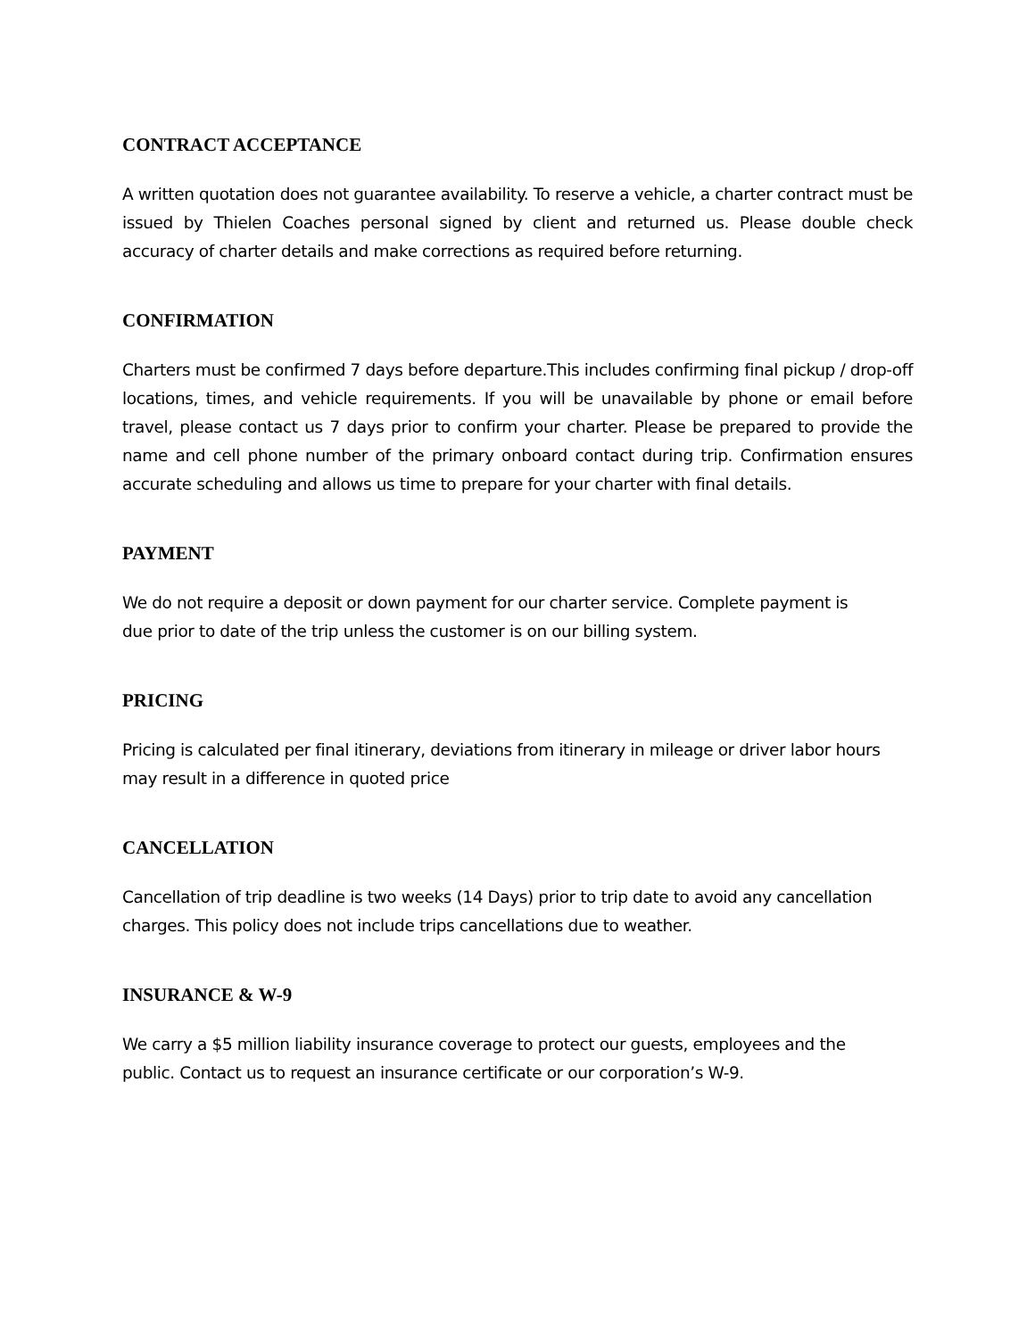CONTRACT ACCEPTANCE
A written quotation does not guarantee availability. To reserve a vehicle, a charter contract must be issued by Thielen Coaches personal signed by client and returned us. Please double check accuracy of charter details and make corrections as required before returning.
CONFIRMATION
Charters must be confirmed 7 days before departure.This includes confirming final pickup / drop-off locations, times, and vehicle requirements. If you will be unavailable by phone or email before travel, please contact us 7 days prior to confirm your charter. Please be prepared to provide the name and cell phone number of the primary onboard contact during trip. Confirmation ensures accurate scheduling and allows us time to prepare for your charter with final details.
PAYMENT
We do not require a deposit or down payment for our charter service. Complete payment is
due prior to date of the trip unless the customer is on our billing system.
PRICING
Pricing is calculated per final itinerary, deviations from itinerary in mileage or driver labor hours may result in a difference in quoted price
CANCELLATION
Cancellation of trip deadline is two weeks (14 Days) prior to trip date to avoid any cancellation charges. This policy does not include trips cancellations due to weather.
INSURANCE & W-9
We carry a $5 million liability insurance coverage to protect our guests, employees and the
public. Contact us to request an insurance certificate or our corporation’s W-9.